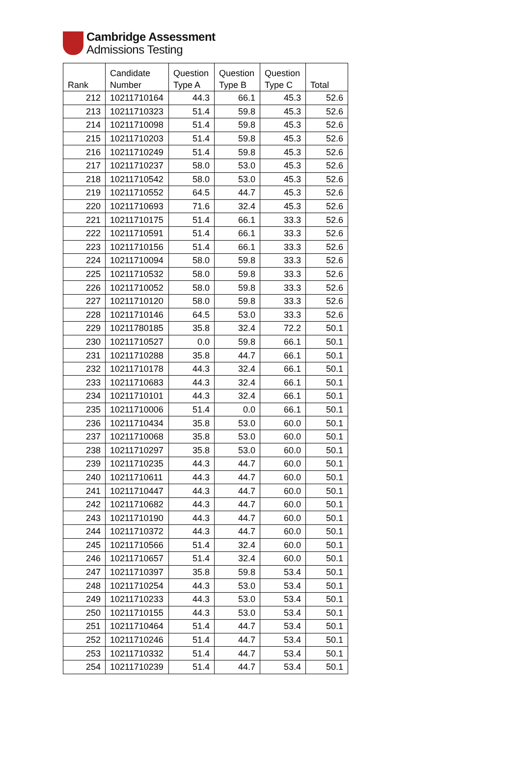Cambridge Assessment
Admissions Testing
| Rank | Candidate Number | Question Type A | Question Type B | Question Type C | Total |
| --- | --- | --- | --- | --- | --- |
| 212 | 10211710164 | 44.3 | 66.1 | 45.3 | 52.6 |
| 213 | 10211710323 | 51.4 | 59.8 | 45.3 | 52.6 |
| 214 | 10211710098 | 51.4 | 59.8 | 45.3 | 52.6 |
| 215 | 10211710203 | 51.4 | 59.8 | 45.3 | 52.6 |
| 216 | 10211710249 | 51.4 | 59.8 | 45.3 | 52.6 |
| 217 | 10211710237 | 58.0 | 53.0 | 45.3 | 52.6 |
| 218 | 10211710542 | 58.0 | 53.0 | 45.3 | 52.6 |
| 219 | 10211710552 | 64.5 | 44.7 | 45.3 | 52.6 |
| 220 | 10211710693 | 71.6 | 32.4 | 45.3 | 52.6 |
| 221 | 10211710175 | 51.4 | 66.1 | 33.3 | 52.6 |
| 222 | 10211710591 | 51.4 | 66.1 | 33.3 | 52.6 |
| 223 | 10211710156 | 51.4 | 66.1 | 33.3 | 52.6 |
| 224 | 10211710094 | 58.0 | 59.8 | 33.3 | 52.6 |
| 225 | 10211710532 | 58.0 | 59.8 | 33.3 | 52.6 |
| 226 | 10211710052 | 58.0 | 59.8 | 33.3 | 52.6 |
| 227 | 10211710120 | 58.0 | 59.8 | 33.3 | 52.6 |
| 228 | 10211710146 | 64.5 | 53.0 | 33.3 | 52.6 |
| 229 | 10211780185 | 35.8 | 32.4 | 72.2 | 50.1 |
| 230 | 10211710527 | 0.0 | 59.8 | 66.1 | 50.1 |
| 231 | 10211710288 | 35.8 | 44.7 | 66.1 | 50.1 |
| 232 | 10211710178 | 44.3 | 32.4 | 66.1 | 50.1 |
| 233 | 10211710683 | 44.3 | 32.4 | 66.1 | 50.1 |
| 234 | 10211710101 | 44.3 | 32.4 | 66.1 | 50.1 |
| 235 | 10211710006 | 51.4 | 0.0 | 66.1 | 50.1 |
| 236 | 10211710434 | 35.8 | 53.0 | 60.0 | 50.1 |
| 237 | 10211710068 | 35.8 | 53.0 | 60.0 | 50.1 |
| 238 | 10211710297 | 35.8 | 53.0 | 60.0 | 50.1 |
| 239 | 10211710235 | 44.3 | 44.7 | 60.0 | 50.1 |
| 240 | 10211710611 | 44.3 | 44.7 | 60.0 | 50.1 |
| 241 | 10211710447 | 44.3 | 44.7 | 60.0 | 50.1 |
| 242 | 10211710682 | 44.3 | 44.7 | 60.0 | 50.1 |
| 243 | 10211710190 | 44.3 | 44.7 | 60.0 | 50.1 |
| 244 | 10211710372 | 44.3 | 44.7 | 60.0 | 50.1 |
| 245 | 10211710566 | 51.4 | 32.4 | 60.0 | 50.1 |
| 246 | 10211710657 | 51.4 | 32.4 | 60.0 | 50.1 |
| 247 | 10211710397 | 35.8 | 59.8 | 53.4 | 50.1 |
| 248 | 10211710254 | 44.3 | 53.0 | 53.4 | 50.1 |
| 249 | 10211710233 | 44.3 | 53.0 | 53.4 | 50.1 |
| 250 | 10211710155 | 44.3 | 53.0 | 53.4 | 50.1 |
| 251 | 10211710464 | 51.4 | 44.7 | 53.4 | 50.1 |
| 252 | 10211710246 | 51.4 | 44.7 | 53.4 | 50.1 |
| 253 | 10211710332 | 51.4 | 44.7 | 53.4 | 50.1 |
| 254 | 10211710239 | 51.4 | 44.7 | 53.4 | 50.1 |